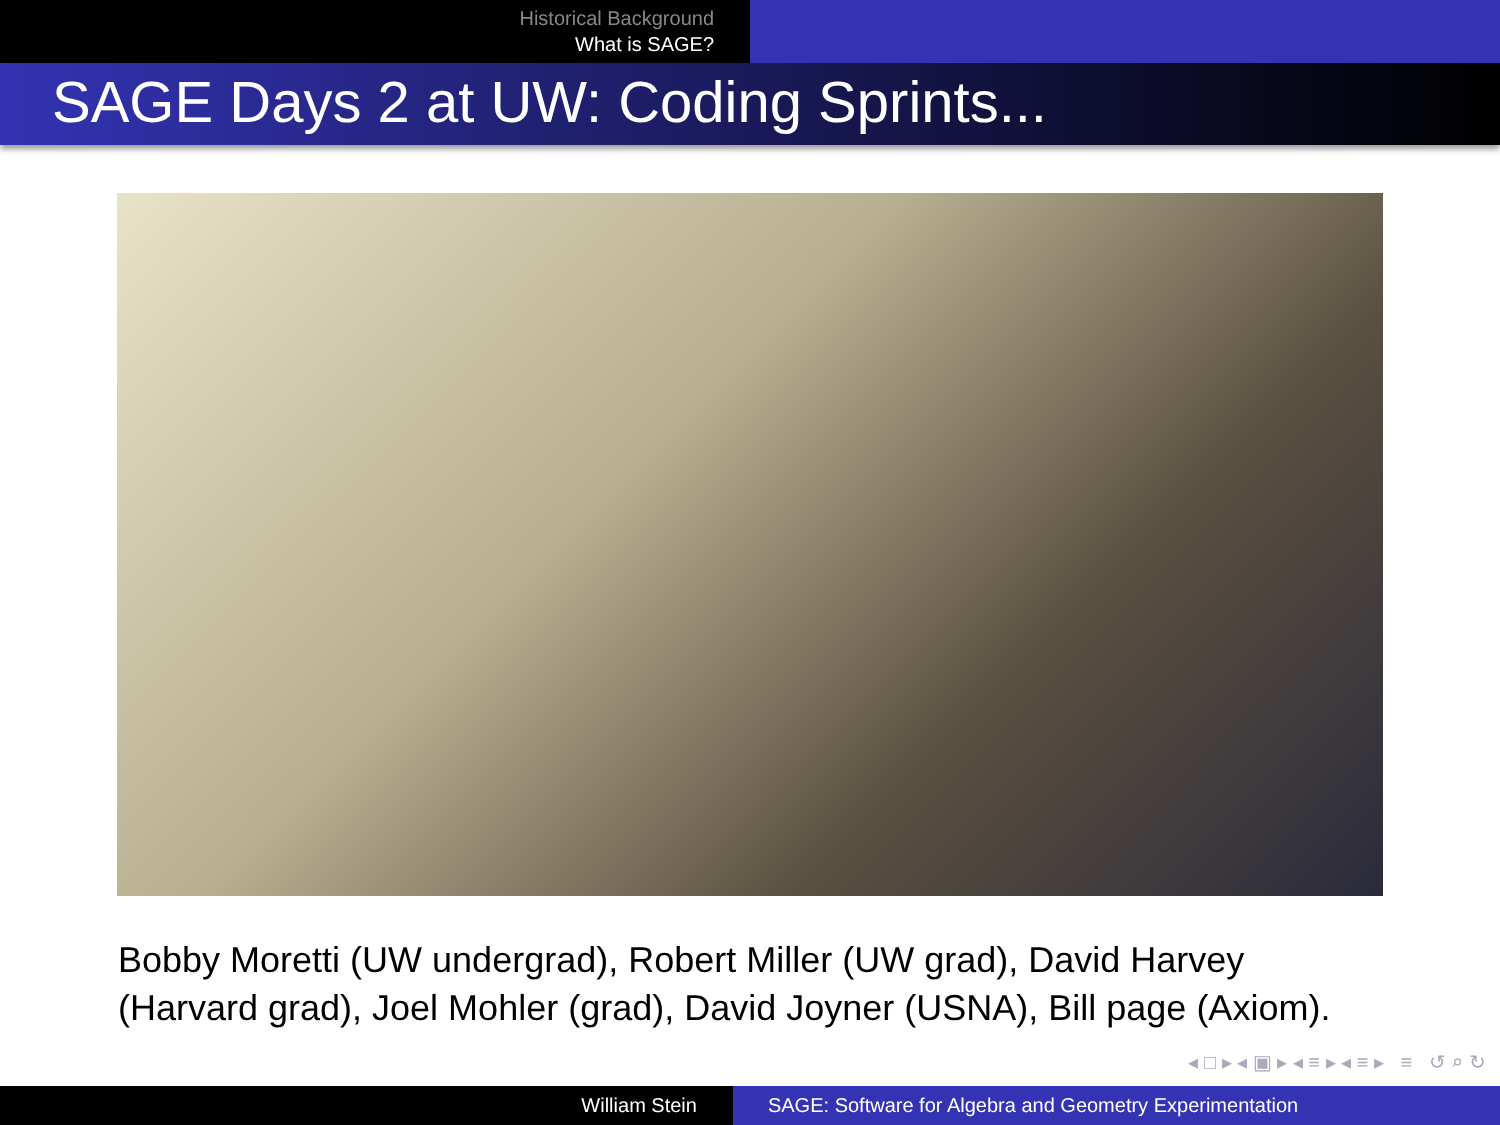Historical Background
What is SAGE?
SAGE Days 2 at UW: Coding Sprints...
Bobby Moretti (UW undergrad), Robert Miller (UW grad), David Harvey (Harvard grad), Joel Mohler (grad), David Joyner (USNA), Bill page (Axiom).
◂ □ ▸ ◂ ▣ ▸ ◂ ≡ ▸ ◂ ≡ ▸ ≡ ↺ ⌕ ↻
William Stein SAGE: Software for Algebra and Geometry Experimentation